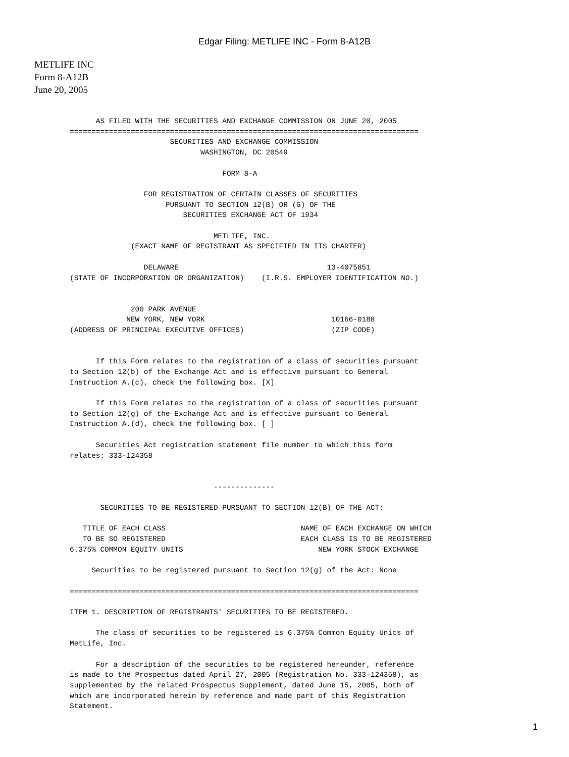Edgar Filing: METLIFE INC - Form 8-A12B
METLIFE INC
Form 8-A12B
June 20, 2005
      AS FILED WITH THE SECURITIES AND EXCHANGE COMMISSION ON JUNE 20, 2005
================================================================================
                       SECURITIES AND EXCHANGE COMMISSION
                              WASHINGTON, DC 20549

                                   FORM 8-A

                 FOR REGISTRATION OF CERTAIN CLASSES OF SECURITIES
                      PURSUANT TO SECTION 12(B) OR (G) OF THE
                          SECURITIES EXCHANGE ACT OF 1934

                                 METLIFE, INC.
              (EXACT NAME OF REGISTRANT AS SPECIFIED IN ITS CHARTER)

                 DELAWARE                                  13-4075851
(STATE OF INCORPORATION OR ORGANIZATION)    (I.R.S. EMPLOYER IDENTIFICATION NO.)


              200 PARK AVENUE
             NEW YORK, NEW YORK                             10166-0188
(ADDRESS OF PRINCIPAL EXECUTIVE OFFICES)                    (ZIP CODE)


      If this Form relates to the registration of a class of securities pursuant
to Section 12(b) of the Exchange Act and is effective pursuant to General
Instruction A.(c), check the following box. [X]

      If this Form relates to the registration of a class of securities pursuant
to Section 12(g) of the Exchange Act and is effective pursuant to General
Instruction A.(d), check the following box. [ ]

      Securities Act registration statement file number to which this form
relates: 333-124358


                                 --------------

       SECURITIES TO BE REGISTERED PURSUANT TO SECTION 12(B) OF THE ACT:

   TITLE OF EACH CLASS                               NAME OF EACH EXCHANGE ON WHICH
   TO BE SO REGISTERED                               EACH CLASS IS TO BE REGISTERED
6.375% COMMON EQUITY UNITS                               NEW YORK STOCK EXCHANGE

     Securities to be registered pursuant to Section 12(g) of the Act: None

================================================================================

ITEM 1. DESCRIPTION OF REGISTRANTS' SECURITIES TO BE REGISTERED.

      The class of securities to be registered is 6.375% Common Equity Units of
MetLife, Inc.

      For a description of the securities to be registered hereunder, reference
is made to the Prospectus dated April 27, 2005 (Registration No. 333-124358), as
supplemented by the related Prospectus Supplement, dated June 15, 2005, both of
which are incorporated herein by reference and made part of this Registration
Statement.
1